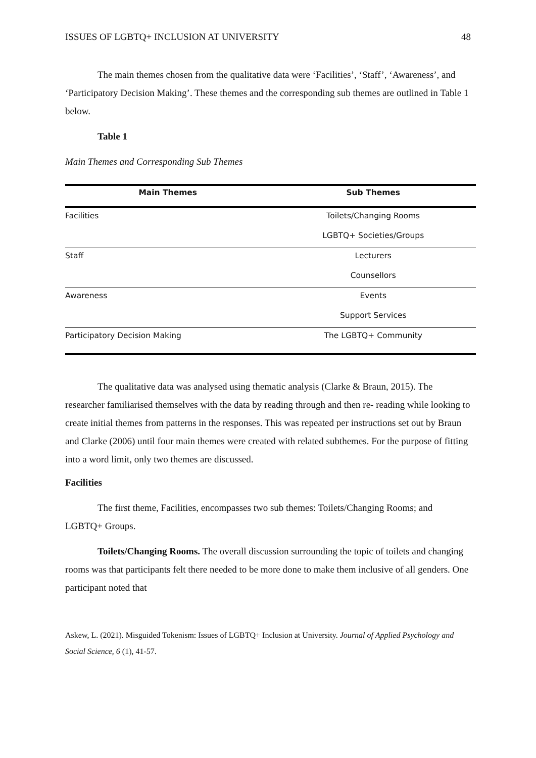ISSUES OF LGBTQ+ INCLUSION AT UNIVERSITY 48
The main themes chosen from the qualitative data were ‘Facilities’, ‘Staff’, ‘Awareness’, and ‘Participatory Decision Making’. These themes and the corresponding sub themes are outlined in Table 1 below.
Table 1
Main Themes and Corresponding Sub Themes
| Main Themes | Sub Themes |
| --- | --- |
| Facilities | Toilets/Changing Rooms |
| | LGBTQ+ Societies/Groups |
| Staff | Lecturers |
| | Counsellors |
| Awareness | Events |
| | Support Services |
| Participatory Decision Making | The LGBTQ+ Community |
The qualitative data was analysed using thematic analysis (Clarke & Braun, 2015). The researcher familiarised themselves with the data by reading through and then re- reading while looking to create initial themes from patterns in the responses. This was repeated per instructions set out by Braun and Clarke (2006) until four main themes were created with related subthemes. For the purpose of fitting into a word limit, only two themes are discussed.
Facilities
The first theme, Facilities, encompasses two sub themes: Toilets/Changing Rooms; and LGBTQ+ Groups.
Toilets/Changing Rooms. The overall discussion surrounding the topic of toilets and changing rooms was that participants felt there needed to be more done to make them inclusive of all genders. One participant noted that
Askew, L. (2021). Misguided Tokenism: Issues of LGBTQ+ Inclusion at University. Journal of Applied Psychology and Social Science, 6 (1), 41-57.